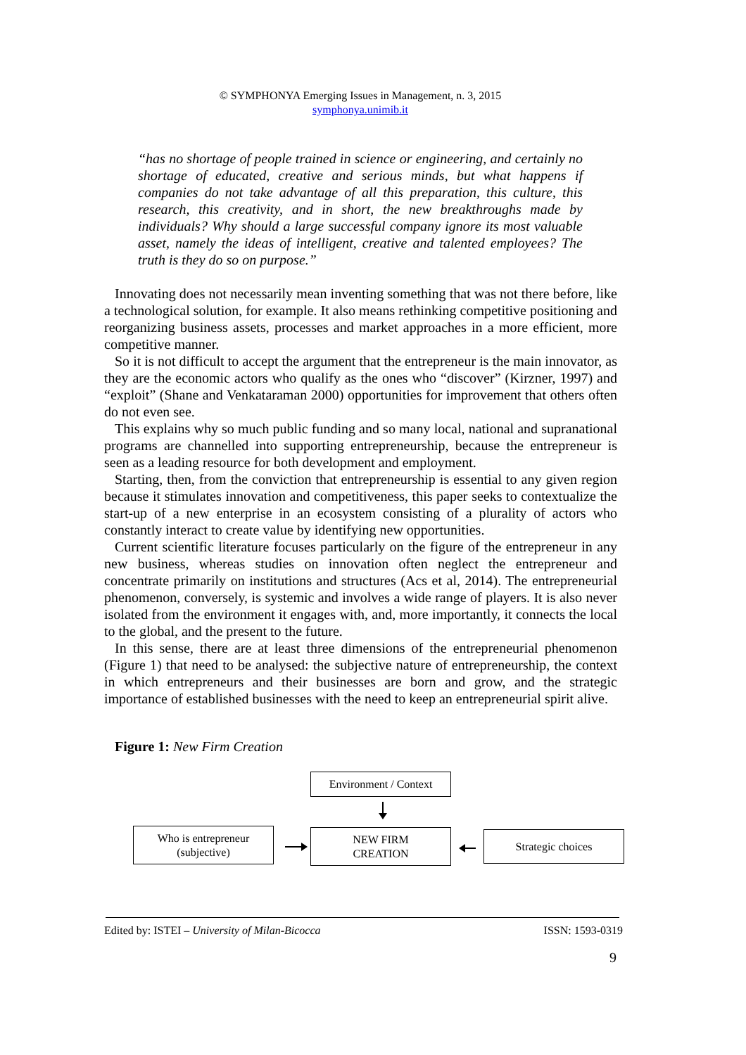© SYMPHONYA Emerging Issues in Management, n. 3, 2015
symphonya.unimib.it
“has no shortage of people trained in science or engineering, and certainly no shortage of educated, creative and serious minds, but what happens if companies do not take advantage of all this preparation, this culture, this research, this creativity, and in short, the new breakthroughs made by individuals? Why should a large successful company ignore its most valuable asset, namely the ideas of intelligent, creative and talented employees? The truth is they do so on purpose.”
Innovating does not necessarily mean inventing something that was not there before, like a technological solution, for example. It also means rethinking competitive positioning and reorganizing business assets, processes and market approaches in a more efficient, more competitive manner.
So it is not difficult to accept the argument that the entrepreneur is the main innovator, as they are the economic actors who qualify as the ones who “discover” (Kirzner, 1997) and “exploit” (Shane and Venkataraman 2000) opportunities for improvement that others often do not even see.
This explains why so much public funding and so many local, national and supranational programs are channelled into supporting entrepreneurship, because the entrepreneur is seen as a leading resource for both development and employment.
Starting, then, from the conviction that entrepreneurship is essential to any given region because it stimulates innovation and competitiveness, this paper seeks to contextualize the start-up of a new enterprise in an ecosystem consisting of a plurality of actors who constantly interact to create value by identifying new opportunities.
Current scientific literature focuses particularly on the figure of the entrepreneur in any new business, whereas studies on innovation often neglect the entrepreneur and concentrate primarily on institutions and structures (Acs et al, 2014). The entrepreneurial phenomenon, conversely, is systemic and involves a wide range of players. It is also never isolated from the environment it engages with, and, more importantly, it connects the local to the global, and the present to the future.
In this sense, there are at least three dimensions of the entrepreneurial phenomenon (Figure 1) that need to be analysed: the subjective nature of entrepreneurship, the context in which entrepreneurs and their businesses are born and grow, and the strategic importance of established businesses with the need to keep an entrepreneurial spirit alive.
Figure 1: New Firm Creation
Environment / Context
Who is entrepreneur
(subjective)
NEW FIRM
CREATION
Strategic choices
Edited by: ISTEI – University of Milan-Bicocca ISSN: 1593-0319
9